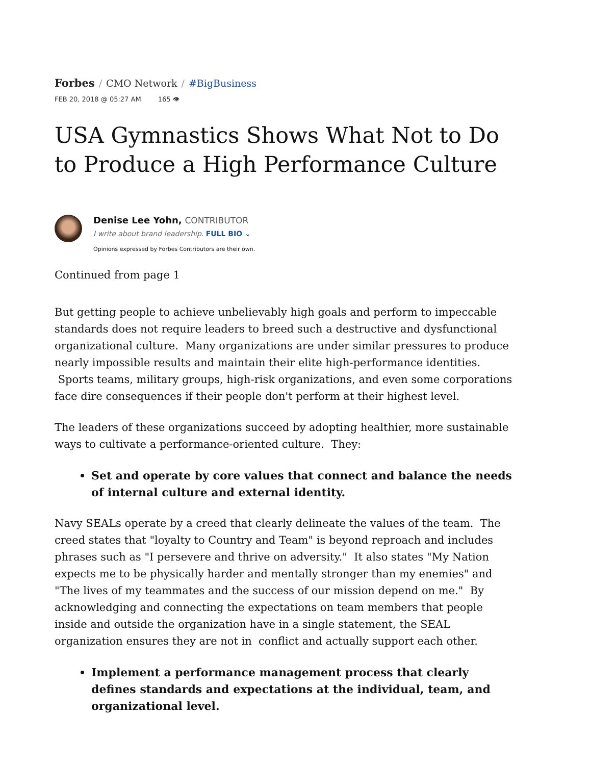Forbes / CMO Network / #BigBusiness
FEB 20, 2018 @ 05:27 AM 165 👁
USA Gymnastics Shows What Not to Do to Produce a High Performance Culture
Denise Lee Yohn, CONTRIBUTOR
I write about brand leadership. FULL BIO ⌄
Opinions expressed by Forbes Contributors are their own.
Continued from page 1
But getting people to achieve unbelievably high goals and perform to impeccable standards does not require leaders to breed such a destructive and dysfunctional organizational culture. Many organizations are under similar pressures to produce nearly impossible results and maintain their elite high-performance identities. Sports teams, military groups, high-risk organizations, and even some corporations face dire consequences if their people don't perform at their highest level.
The leaders of these organizations succeed by adopting healthier, more sustainable ways to cultivate a performance-oriented culture. They:
Set and operate by core values that connect and balance the needs of internal culture and external identity.
Navy SEALs operate by a creed that clearly delineate the values of the team. The creed states that "loyalty to Country and Team" is beyond reproach and includes phrases such as "I persevere and thrive on adversity." It also states "My Nation expects me to be physically harder and mentally stronger than my enemies" and "The lives of my teammates and the success of our mission depend on me." By acknowledging and connecting the expectations on team members that people inside and outside the organization have in a single statement, the SEAL organization ensures they are not in conflict and actually support each other.
Implement a performance management process that clearly defines standards and expectations at the individual, team, and organizational level.